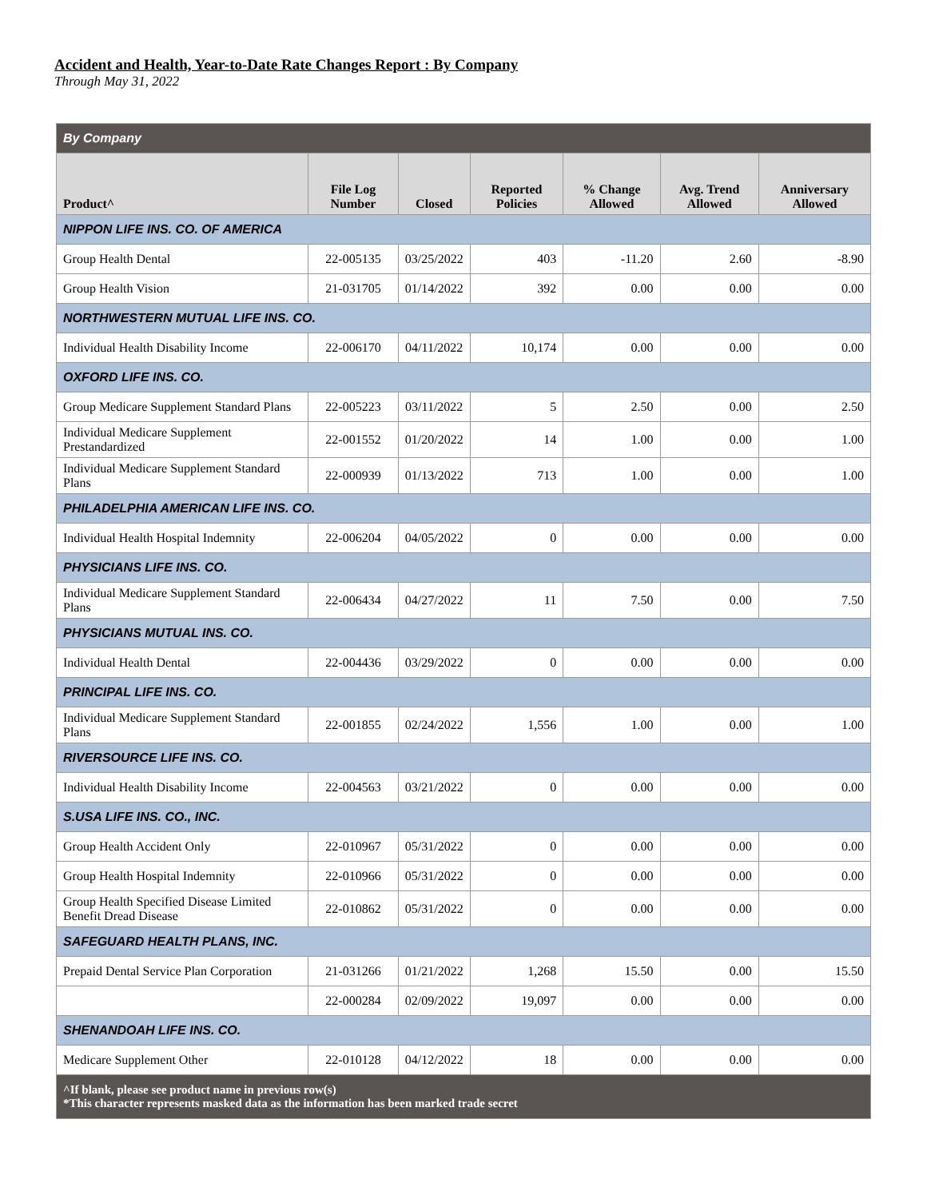Accident and Health, Year-to-Date Rate Changes Report : By Company
Through May 31, 2022
| By Company | | | | | | |
| Product^ | File Log Number | Closed | Reported Policies | % Change Allowed | Avg. Trend Allowed | Anniversary Allowed |
| NIPPON LIFE INS. CO. OF AMERICA | | | | | | |
| Group Health Dental | 22-005135 | 03/25/2022 | 403 | -11.20 | 2.60 | -8.90 |
| Group Health Vision | 21-031705 | 01/14/2022 | 392 | 0.00 | 0.00 | 0.00 |
| NORTHWESTERN MUTUAL LIFE INS. CO. | | | | | | |
| Individual Health Disability Income | 22-006170 | 04/11/2022 | 10,174 | 0.00 | 0.00 | 0.00 |
| OXFORD LIFE INS. CO. | | | | | | |
| Group Medicare Supplement Standard Plans | 22-005223 | 03/11/2022 | 5 | 2.50 | 0.00 | 2.50 |
| Individual Medicare Supplement Prestandardized | 22-001552 | 01/20/2022 | 14 | 1.00 | 0.00 | 1.00 |
| Individual Medicare Supplement Standard Plans | 22-000939 | 01/13/2022 | 713 | 1.00 | 0.00 | 1.00 |
| PHILADELPHIA AMERICAN LIFE INS. CO. | | | | | | |
| Individual Health Hospital Indemnity | 22-006204 | 04/05/2022 | 0 | 0.00 | 0.00 | 0.00 |
| PHYSICIANS LIFE INS. CO. | | | | | | |
| Individual Medicare Supplement Standard Plans | 22-006434 | 04/27/2022 | 11 | 7.50 | 0.00 | 7.50 |
| PHYSICIANS MUTUAL INS. CO. | | | | | | |
| Individual Health Dental | 22-004436 | 03/29/2022 | 0 | 0.00 | 0.00 | 0.00 |
| PRINCIPAL LIFE INS. CO. | | | | | | |
| Individual Medicare Supplement Standard Plans | 22-001855 | 02/24/2022 | 1,556 | 1.00 | 0.00 | 1.00 |
| RIVERSOURCE LIFE INS. CO. | | | | | | |
| Individual Health Disability Income | 22-004563 | 03/21/2022 | 0 | 0.00 | 0.00 | 0.00 |
| S.USA LIFE INS. CO., INC. | | | | | | |
| Group Health Accident Only | 22-010967 | 05/31/2022 | 0 | 0.00 | 0.00 | 0.00 |
| Group Health Hospital Indemnity | 22-010966 | 05/31/2022 | 0 | 0.00 | 0.00 | 0.00 |
| Group Health Specified Disease Limited Benefit Dread Disease | 22-010862 | 05/31/2022 | 0 | 0.00 | 0.00 | 0.00 |
| SAFEGUARD HEALTH PLANS, INC. | | | | | | |
| Prepaid Dental Service Plan Corporation | 21-031266 | 01/21/2022 | 1,268 | 15.50 | 0.00 | 15.50 |
| | 22-000284 | 02/09/2022 | 19,097 | 0.00 | 0.00 | 0.00 |
| SHENANDOAH LIFE INS. CO. | | | | | | |
| Medicare Supplement Other | 22-010128 | 04/12/2022 | 18 | 0.00 | 0.00 | 0.00 |
| ^If blank, please see product name in previous row(s) *This character represents masked data as the information has been marked trade secret | | | | | | |